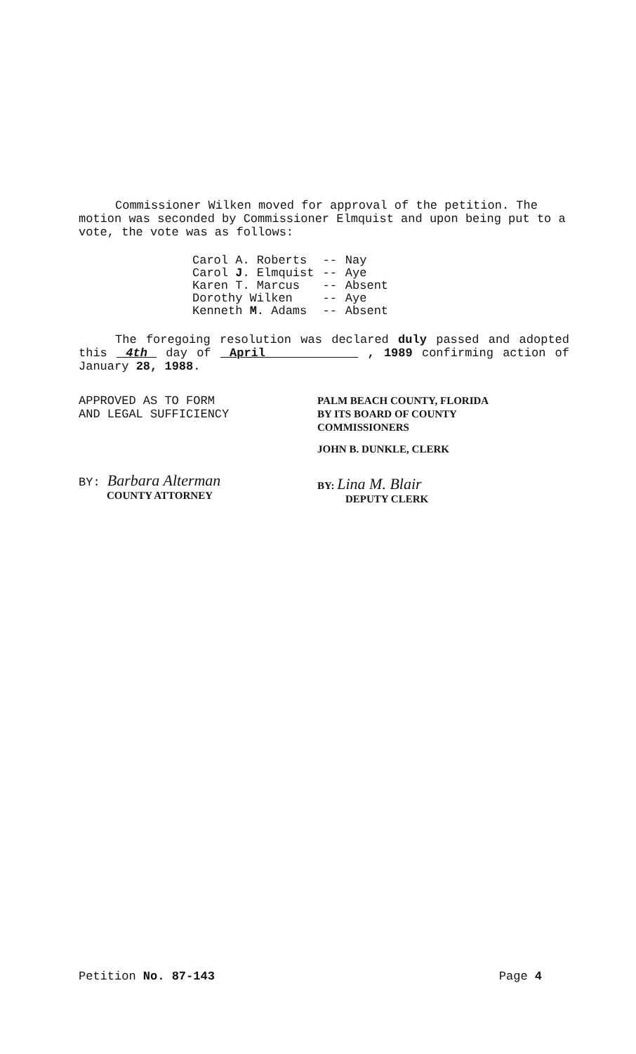Commissioner Wilken moved for approval of the petition. The motion was seconded by Commissioner Elmquist and upon being put to a vote, the vote was as follows:
| Carol A. Roberts | -- | Nay |
| Carol J . Elmquist | -- | Aye |
| Karen T. Marcus | -- | Absent |
| Dorothy Wilken | -- | Aye |
| Kenneth M . Adams | -- | Absent |
The foregoing resolution was declared duly passed and adopted this 4th day of April , 1989 confirming action of January 28, 1988.
APPROVED AS TO FORM
AND LEGAL SUFFICIENCY
BY: Barbara Alterman
COUNTY ATTORNEY
PALM BEACH COUNTY, FLORIDA
BY ITS BOARD OF COUNTY
COMMISSIONERS
JOHN B. DUNKLE, CLERK
BY: Lina M. Blair
DEPUTY CLERK
Petition No. 87-143 Page 4